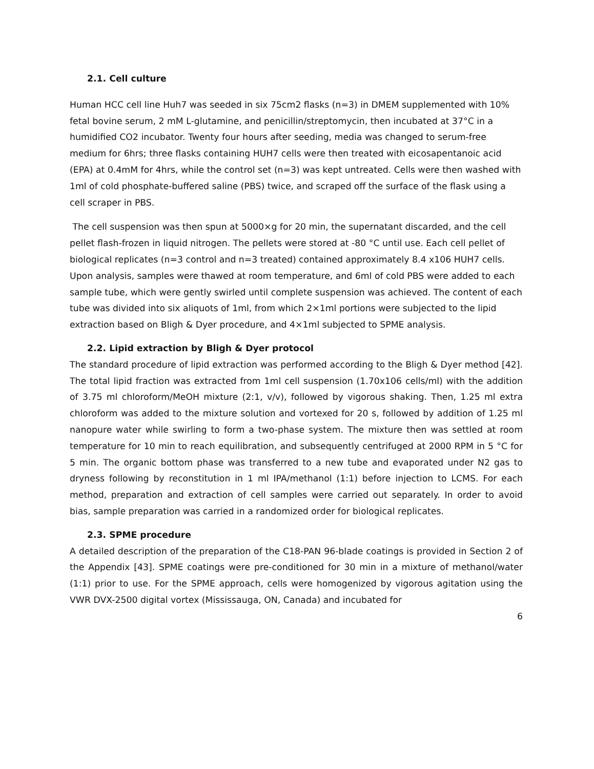2.1. Cell culture
Human HCC cell line Huh7 was seeded in six 75cm2 flasks (n=3) in DMEM supplemented with 10% fetal bovine serum, 2 mM L-glutamine, and penicillin/streptomycin, then incubated at 37°C in a humidified CO2 incubator. Twenty four hours after seeding, media was changed to serum-free medium for 6hrs; three flasks containing HUH7 cells were then treated with eicosapentanoic acid (EPA) at 0.4mM for 4hrs, while the control set (n=3) was kept untreated. Cells were then washed with 1ml of cold phosphate-buffered saline (PBS) twice, and scraped off the surface of the flask using a cell scraper in PBS.
The cell suspension was then spun at 5000×g for 20 min, the supernatant discarded, and the cell pellet flash-frozen in liquid nitrogen. The pellets were stored at -80 °C until use. Each cell pellet of biological replicates (n=3 control and n=3 treated) contained approximately 8.4 x106 HUH7 cells. Upon analysis, samples were thawed at room temperature, and 6ml of cold PBS were added to each sample tube, which were gently swirled until complete suspension was achieved. The content of each tube was divided into six aliquots of 1ml, from which 2×1ml portions were subjected to the lipid extraction based on Bligh & Dyer procedure, and 4×1ml subjected to SPME analysis.
2.2. Lipid extraction by Bligh & Dyer protocol
The standard procedure of lipid extraction was performed according to the Bligh & Dyer method [42]. The total lipid fraction was extracted from 1ml cell suspension (1.70x106 cells/ml) with the addition of 3.75 ml chloroform/MeOH mixture (2:1, v/v), followed by vigorous shaking. Then, 1.25 ml extra chloroform was added to the mixture solution and vortexed for 20 s, followed by addition of 1.25 ml nanopure water while swirling to form a two-phase system. The mixture then was settled at room temperature for 10 min to reach equilibration, and subsequently centrifuged at 2000 RPM in 5 °C for 5 min. The organic bottom phase was transferred to a new tube and evaporated under N2 gas to dryness following by reconstitution in 1 ml IPA/methanol (1:1) before injection to LCMS. For each method, preparation and extraction of cell samples were carried out separately. In order to avoid bias, sample preparation was carried in a randomized order for biological replicates.
2.3. SPME procedure
A detailed description of the preparation of the C18-PAN 96-blade coatings is provided in Section 2 of the Appendix [43]. SPME coatings were pre-conditioned for 30 min in a mixture of methanol/water (1:1) prior to use. For the SPME approach, cells were homogenized by vigorous agitation using the VWR DVX-2500 digital vortex (Mississauga, ON, Canada) and incubated for
6